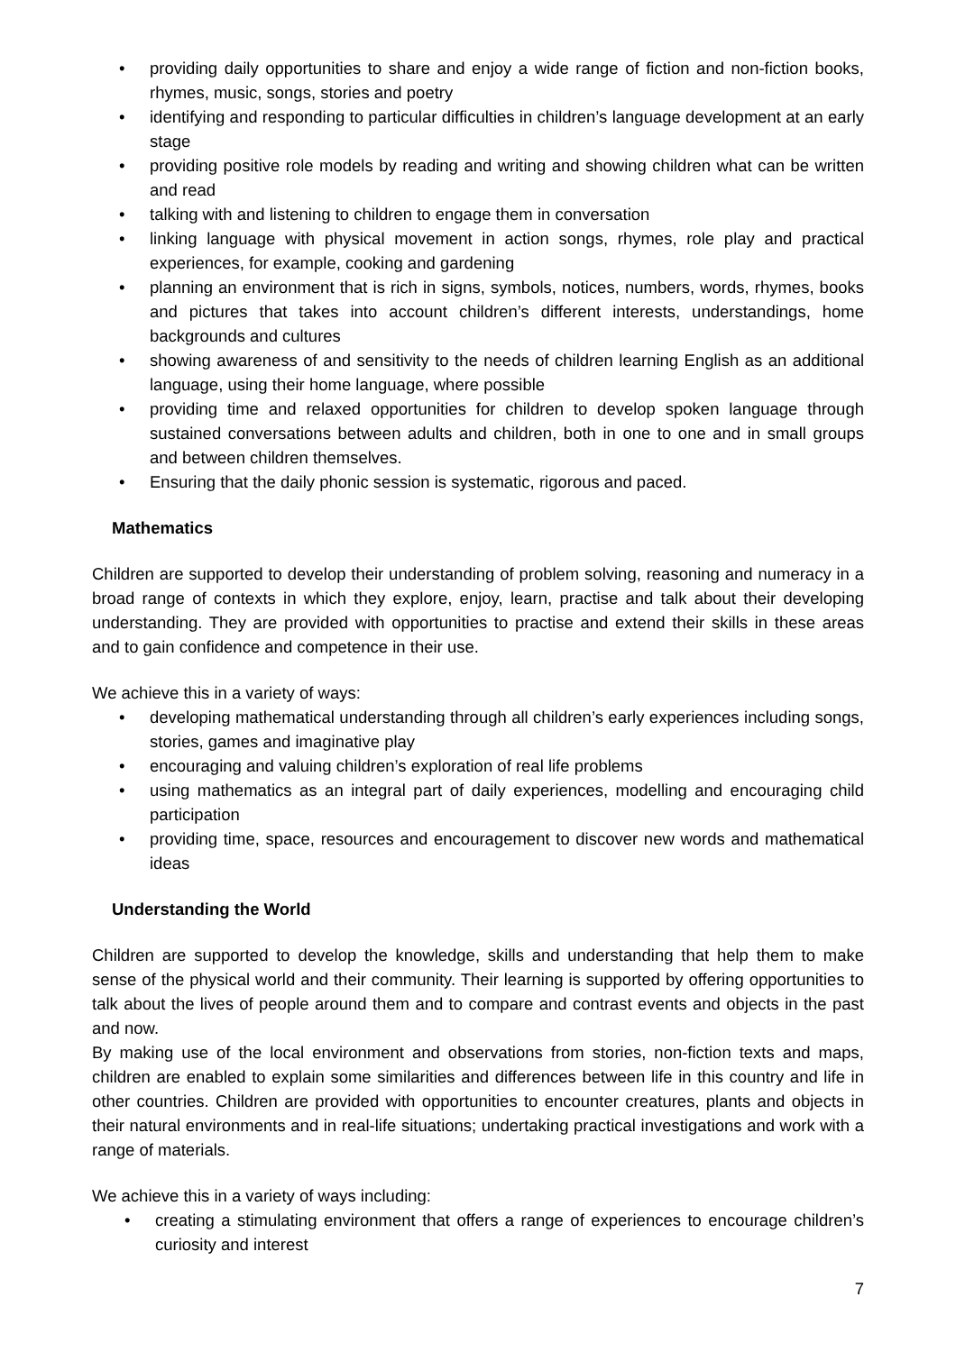• providing daily opportunities to share and enjoy a wide range of fiction and non-fiction books, rhymes, music, songs, stories and poetry
• identifying and responding to particular difficulties in children’s language development at an early stage
• providing positive role models by reading and writing and showing children what can be written and read
• talking with and listening to children to engage them in conversation
• linking language with physical movement in action songs, rhymes, role play and practical experiences, for example, cooking and gardening
• planning an environment that is rich in signs, symbols, notices, numbers, words, rhymes, books and pictures that takes into account children’s different interests, understandings, home backgrounds and cultures
• showing awareness of and sensitivity to the needs of children learning English as an additional language, using their home language, where possible
• providing time and relaxed opportunities for children to develop spoken language through sustained conversations between adults and children, both in one to one and in small groups and between children themselves.
• Ensuring that the daily phonic session is systematic, rigorous and paced.
Mathematics
Children are supported to develop their understanding of problem solving, reasoning and numeracy in a broad range of contexts in which they explore, enjoy, learn, practise and talk about their developing understanding. They are provided with opportunities to practise and extend their skills in these areas and to gain confidence and competence in their use.
We achieve this in a variety of ways:
• developing mathematical understanding through all children’s early experiences including songs, stories, games and imaginative play
• encouraging and valuing children’s exploration of real life problems
• using mathematics as an integral part of daily experiences, modelling and encouraging child participation
• providing time, space, resources and encouragement to discover new words and mathematical ideas
Understanding the World
Children are supported to develop the knowledge, skills and understanding that help them to make sense of the physical world and their community. Their learning is supported by offering opportunities to talk about the lives of people around them and to compare and contrast events and objects in the past and now.
By making use of the local environment and observations from stories, non-fiction texts and maps, children are enabled to explain some similarities and differences between life in this country and life in other countries. Children are provided with opportunities to encounter creatures, plants and objects in their natural environments and in real-life situations; undertaking practical investigations and work with a range of materials.
We achieve this in a variety of ways including:
• creating a stimulating environment that offers a range of experiences to encourage children’s curiosity and interest
7